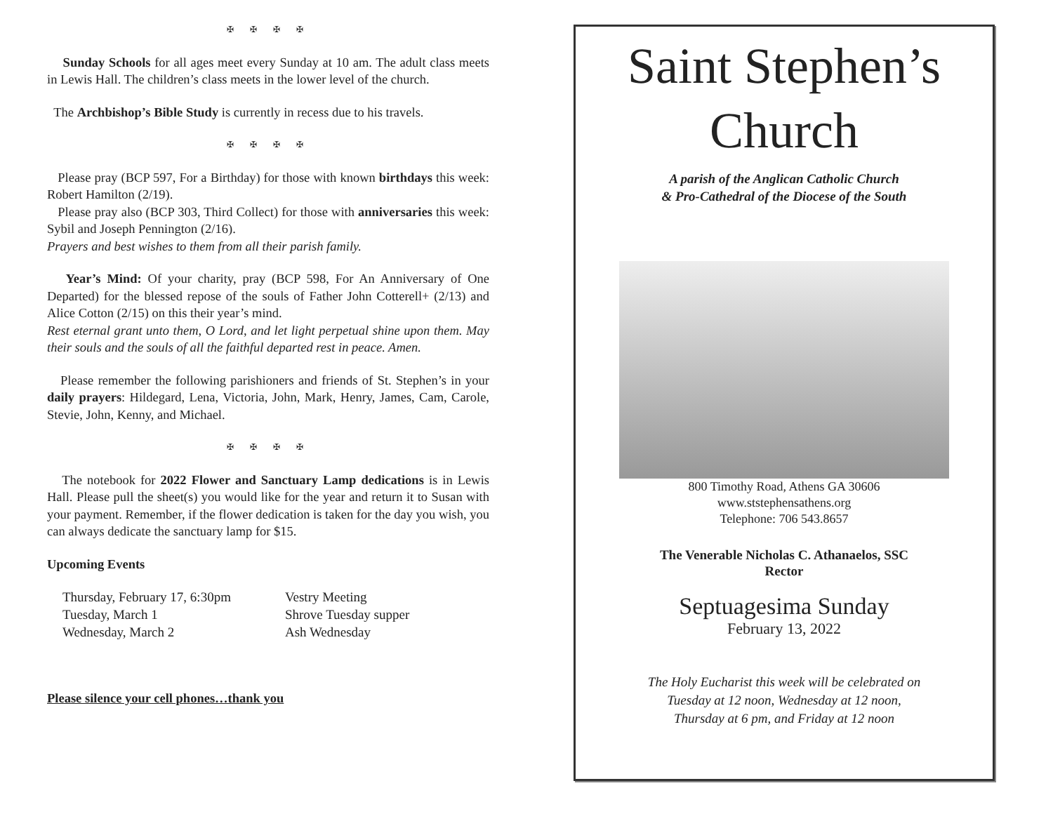✠ ✠ ✠ ✠
Sunday Schools for all ages meet every Sunday at 10 am. The adult class meets in Lewis Hall. The children’s class meets in the lower level of the church.
The Archbishop’s Bible Study is currently in recess due to his travels.
✠ ✠ ✠ ✠
Please pray (BCP 597, For a Birthday) for those with known birthdays this week: Robert Hamilton (2/19).
Please pray also (BCP 303, Third Collect) for those with anniversaries this week: Sybil and Joseph Pennington (2/16).
Prayers and best wishes to them from all their parish family.
Year’s Mind: Of your charity, pray (BCP 598, For An Anniversary of One Departed) for the blessed repose of the souls of Father John Cotterell+ (2/13) and Alice Cotton (2/15) on this their year’s mind.
Rest eternal grant unto them, O Lord, and let light perpetual shine upon them. May their souls and the souls of all the faithful departed rest in peace. Amen.
Please remember the following parishioners and friends of St. Stephen’s in your daily prayers: Hildegard, Lena, Victoria, John, Mark, Henry, James, Cam, Carole, Stevie, John, Kenny, and Michael.
✠ ✠ ✠ ✠
The notebook for 2022 Flower and Sanctuary Lamp dedications is in Lewis Hall. Please pull the sheet(s) you would like for the year and return it to Susan with your payment. Remember, if the flower dedication is taken for the day you wish, you can always dedicate the sanctuary lamp for $15.
Upcoming Events
| Thursday, February 17, 6:30pm | Vestry Meeting |
| Tuesday, March 1 | Shrove Tuesday supper |
| Wednesday, March 2 | Ash Wednesday |
Please silence your cell phones…thank you
Saint Stephen’s
Church
A parish of the Anglican Catholic Church
& Pro-Cathedral of the Diocese of the South
800 Timothy Road, Athens GA 30606
www.ststephensathens.org
Telephone: 706 543.8657
The Venerable Nicholas C. Athanaelos, SSC
Rector
Septuagesima Sunday
February 13, 2022
The Holy Eucharist this week will be celebrated on
Tuesday at 12 noon, Wednesday at 12 noon,
Thursday at 6 pm, and Friday at 12 noon